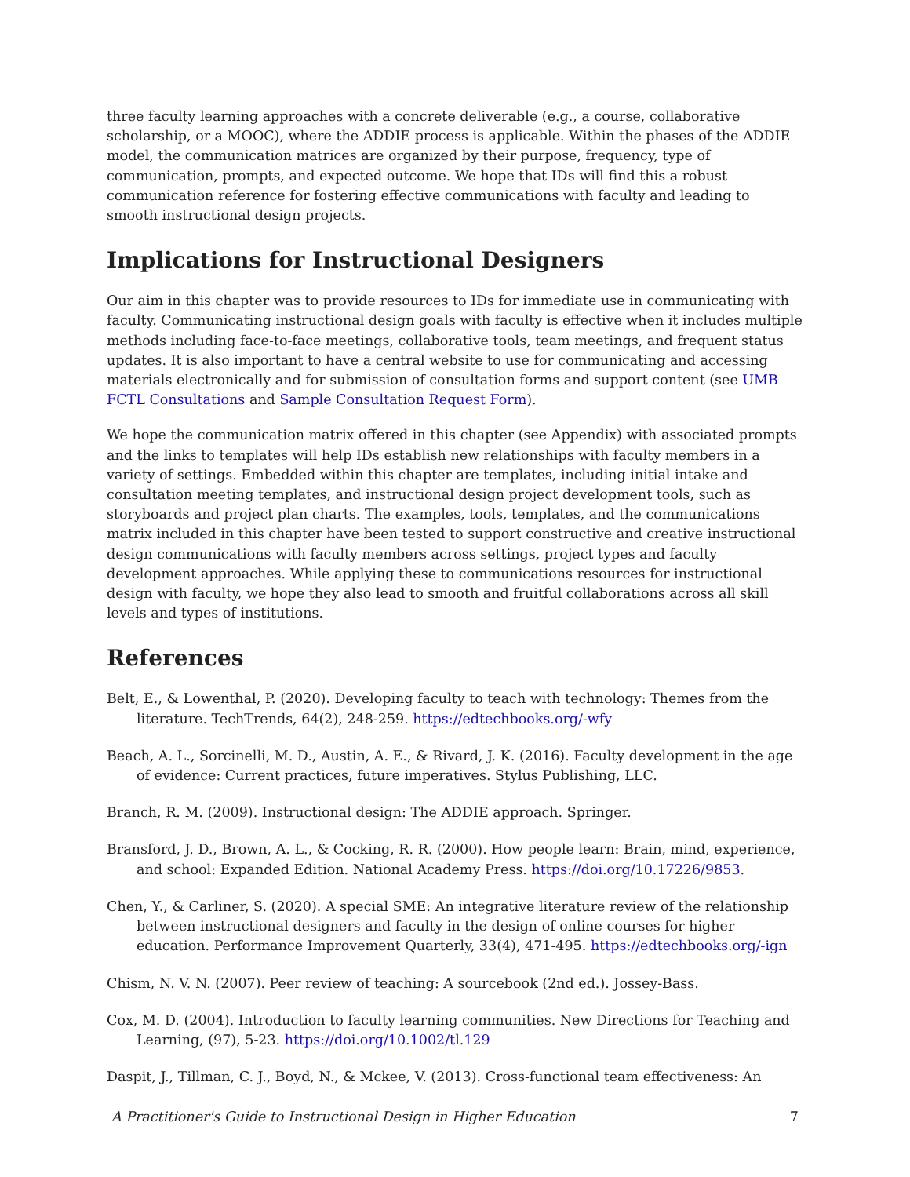three faculty learning approaches with a concrete deliverable (e.g., a course, collaborative scholarship, or a MOOC), where the ADDIE process is applicable. Within the phases of the ADDIE model, the communication matrices are organized by their purpose, frequency, type of communication, prompts, and expected outcome. We hope that IDs will find this a robust communication reference for fostering effective communications with faculty and leading to smooth instructional design projects.
Implications for Instructional Designers
Our aim in this chapter was to provide resources to IDs for immediate use in communicating with faculty. Communicating instructional design goals with faculty is effective when it includes multiple methods including face-to-face meetings, collaborative tools, team meetings, and frequent status updates. It is also important to have a central website to use for communicating and accessing materials electronically and for submission of consultation forms and support content (see UMB FCTL Consultations and Sample Consultation Request Form).
We hope the communication matrix offered in this chapter (see Appendix) with associated prompts and the links to templates will help IDs establish new relationships with faculty members in a variety of settings. Embedded within this chapter are templates, including initial intake and consultation meeting templates, and instructional design project development tools, such as storyboards and project plan charts. The examples, tools, templates, and the communications matrix included in this chapter have been tested to support constructive and creative instructional design communications with faculty members across settings, project types and faculty development approaches. While applying these to communications resources for instructional design with faculty, we hope they also lead to smooth and fruitful collaborations across all skill levels and types of institutions.
References
Belt, E., & Lowenthal, P. (2020). Developing faculty to teach with technology: Themes from the literature. TechTrends, 64(2), 248-259. https://edtechbooks.org/-wfy
Beach, A. L., Sorcinelli, M. D., Austin, A. E., & Rivard, J. K. (2016). Faculty development in the age of evidence: Current practices, future imperatives. Stylus Publishing, LLC.
Branch, R. M. (2009). Instructional design: The ADDIE approach. Springer.
Bransford, J. D., Brown, A. L., & Cocking, R. R. (2000). How people learn: Brain, mind, experience, and school: Expanded Edition. National Academy Press. https://doi.org/10.17226/9853.
Chen, Y., & Carliner, S. (2020). A special SME: An integrative literature review of the relationship between instructional designers and faculty in the design of online courses for higher education. Performance Improvement Quarterly, 33(4), 471-495. https://edtechbooks.org/-ign
Chism, N. V. N. (2007). Peer review of teaching: A sourcebook (2nd ed.). Jossey-Bass.
Cox, M. D. (2004). Introduction to faculty learning communities. New Directions for Teaching and Learning, (97), 5-23. https://doi.org/10.1002/tl.129
Daspit, J., Tillman, C. J., Boyd, N., & Mckee, V. (2013). Cross-functional team effectiveness: An
A Practitioner's Guide to Instructional Design in Higher Education 7